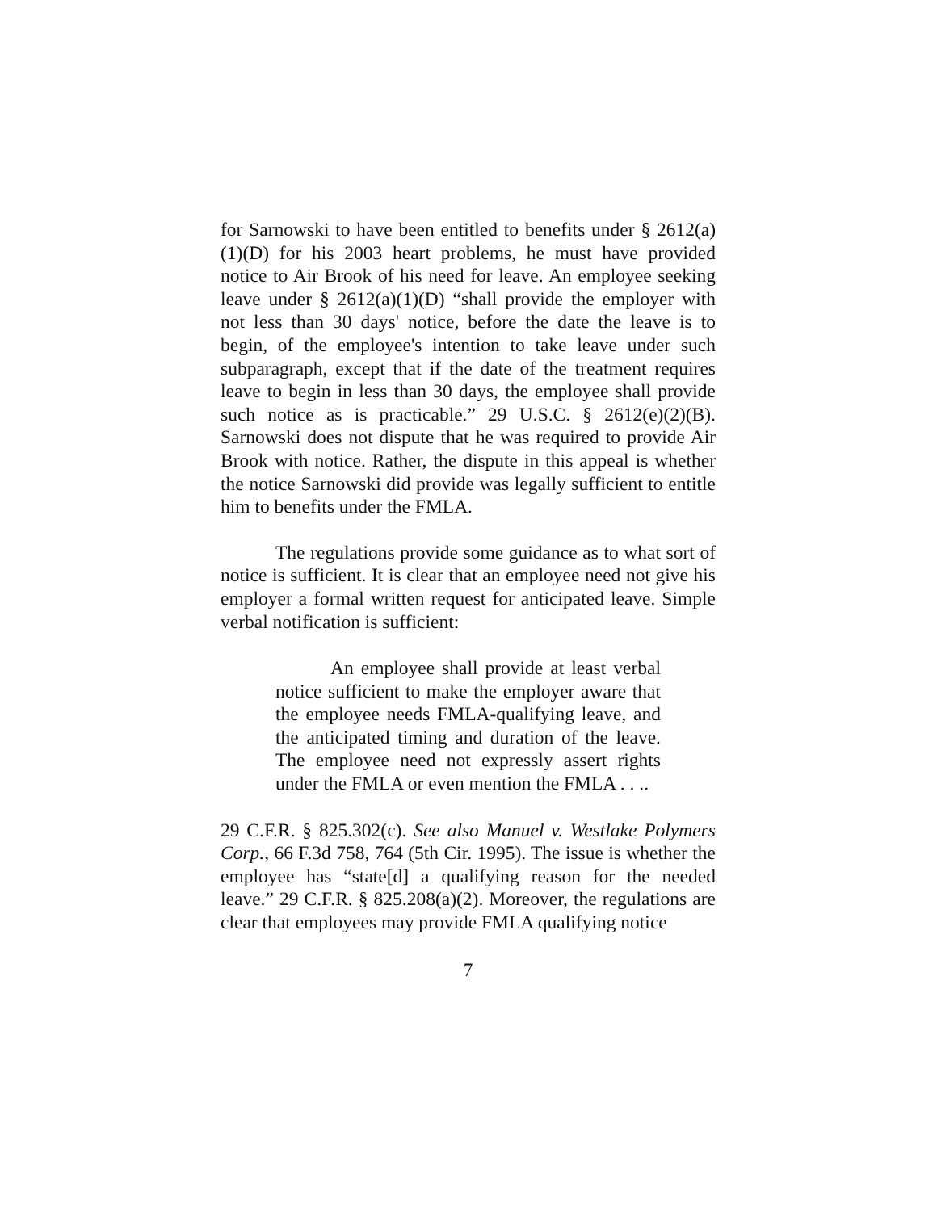for Sarnowski to have been entitled to benefits under § 2612(a)(1)(D) for his 2003 heart problems, he must have provided notice to Air Brook of his need for leave. An employee seeking leave under § 2612(a)(1)(D) “shall provide the employer with not less than 30 days' notice, before the date the leave is to begin, of the employee's intention to take leave under such subparagraph, except that if the date of the treatment requires leave to begin in less than 30 days, the employee shall provide such notice as is practicable.” 29 U.S.C. § 2612(e)(2)(B). Sarnowski does not dispute that he was required to provide Air Brook with notice. Rather, the dispute in this appeal is whether the notice Sarnowski did provide was legally sufficient to entitle him to benefits under the FMLA.
The regulations provide some guidance as to what sort of notice is sufficient. It is clear that an employee need not give his employer a formal written request for anticipated leave. Simple verbal notification is sufficient:
An employee shall provide at least verbal notice sufficient to make the employer aware that the employee needs FMLA-qualifying leave, and the anticipated timing and duration of the leave. The employee need not expressly assert rights under the FMLA or even mention the FMLA . . ..
29 C.F.R. § 825.302(c). See also Manuel v. Westlake Polymers Corp., 66 F.3d 758, 764 (5th Cir. 1995). The issue is whether the employee has “state[d] a qualifying reason for the needed leave.” 29 C.F.R. § 825.208(a)(2). Moreover, the regulations are clear that employees may provide FMLA qualifying notice
7